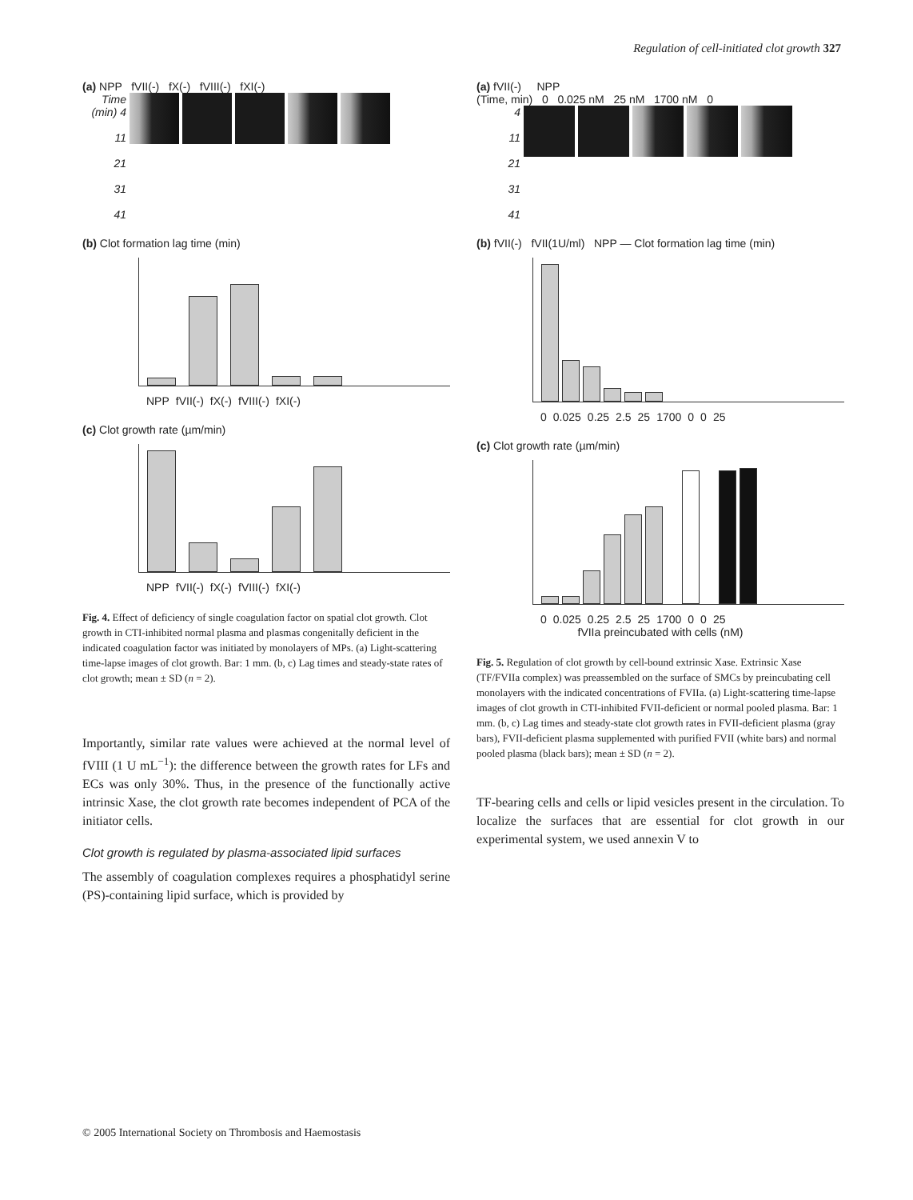Regulation of cell-initiated clot growth 327
(a) NPP fVII(-) fX(-) fVIII(-) fXI(-)
Time (min) 4
11
21
31
41
(b) Clot formation lag time (min)
NPP fVII(-) fX(-) fVIII(-) fXI(-)
(c) Clot growth rate (µm/min)
NPP fVII(-) fX(-) fVIII(-) fXI(-)
Fig. 4. Effect of deficiency of single coagulation factor on spatial clot growth. Clot growth in CTI-inhibited normal plasma and plasmas congenitally deficient in the indicated coagulation factor was initiated by monolayers of MPs. (a) Light-scattering time-lapse images of clot growth. Bar: 1 mm. (b, c) Lag times and steady-state rates of clot growth; mean ± SD (n = 2).
Importantly, similar rate values were achieved at the normal level of fVIII (1 U mL<sup>−1</sup>): the difference between the growth rates for LFs and ECs was only 30%. Thus, in the presence of the functionally active intrinsic Xase, the clot growth rate becomes independent of PCA of the initiator cells.
Clot growth is regulated by plasma-associated lipid surfaces
The assembly of coagulation complexes requires a phosphatidyl serine (PS)-containing lipid surface, which is provided by
(a) fVII(-) NPP
(Time, min) 0 0.025 nM 25 nM 1700 nM 0
4
11
21
31
41
(b) fVII(-) fVII(1U/ml) NPP — Clot formation lag time (min)
0 0.025 0.25 2.5 25 1700 0 0 25
(c) Clot growth rate (µm/min)
0 0.025 0.25 2.5 25 1700 0 0 25
fVIIa preincubated with cells (nM)
Fig. 5. Regulation of clot growth by cell-bound extrinsic Xase. Extrinsic Xase (TF/FVIIa complex) was preassembled on the surface of SMCs by preincubating cell monolayers with the indicated concentrations of FVIIa. (a) Light-scattering time-lapse images of clot growth in CTI-inhibited FVII-deficient or normal pooled plasma. Bar: 1 mm. (b, c) Lag times and steady-state clot growth rates in FVII-deficient plasma (gray bars), FVII-deficient plasma supplemented with purified FVII (white bars) and normal pooled plasma (black bars); mean ± SD (n = 2).
TF-bearing cells and cells or lipid vesicles present in the circulation. To localize the surfaces that are essential for clot growth in our experimental system, we used annexin V to
© 2005 International Society on Thrombosis and Haemostasis